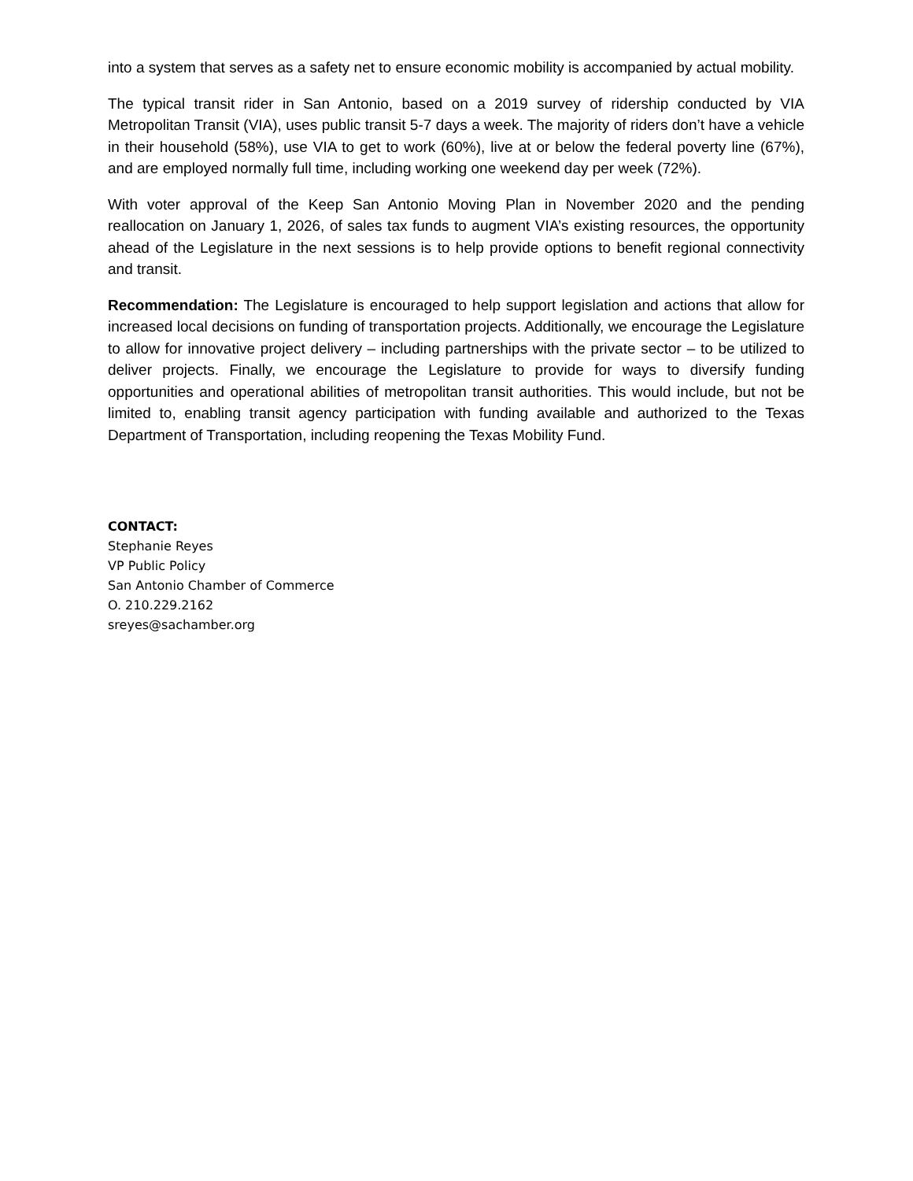into a system that serves as a safety net to ensure economic mobility is accompanied by actual mobility.
The typical transit rider in San Antonio, based on a 2019 survey of ridership conducted by VIA Metropolitan Transit (VIA), uses public transit 5-7 days a week. The majority of riders don’t have a vehicle in their household (58%), use VIA to get to work (60%), live at or below the federal poverty line (67%), and are employed normally full time, including working one weekend day per week (72%).
With voter approval of the Keep San Antonio Moving Plan in November 2020 and the pending reallocation on January 1, 2026, of sales tax funds to augment VIA’s existing resources, the opportunity ahead of the Legislature in the next sessions is to help provide options to benefit regional connectivity and transit.
Recommendation: The Legislature is encouraged to help support legislation and actions that allow for increased local decisions on funding of transportation projects. Additionally, we encourage the Legislature to allow for innovative project delivery – including partnerships with the private sector – to be utilized to deliver projects. Finally, we encourage the Legislature to provide for ways to diversify funding opportunities and operational abilities of metropolitan transit authorities. This would include, but not be limited to, enabling transit agency participation with funding available and authorized to the Texas Department of Transportation, including reopening the Texas Mobility Fund.
CONTACT:
Stephanie Reyes
VP Public Policy
San Antonio Chamber of Commerce
O. 210.229.2162
sreyes@sachamber.org